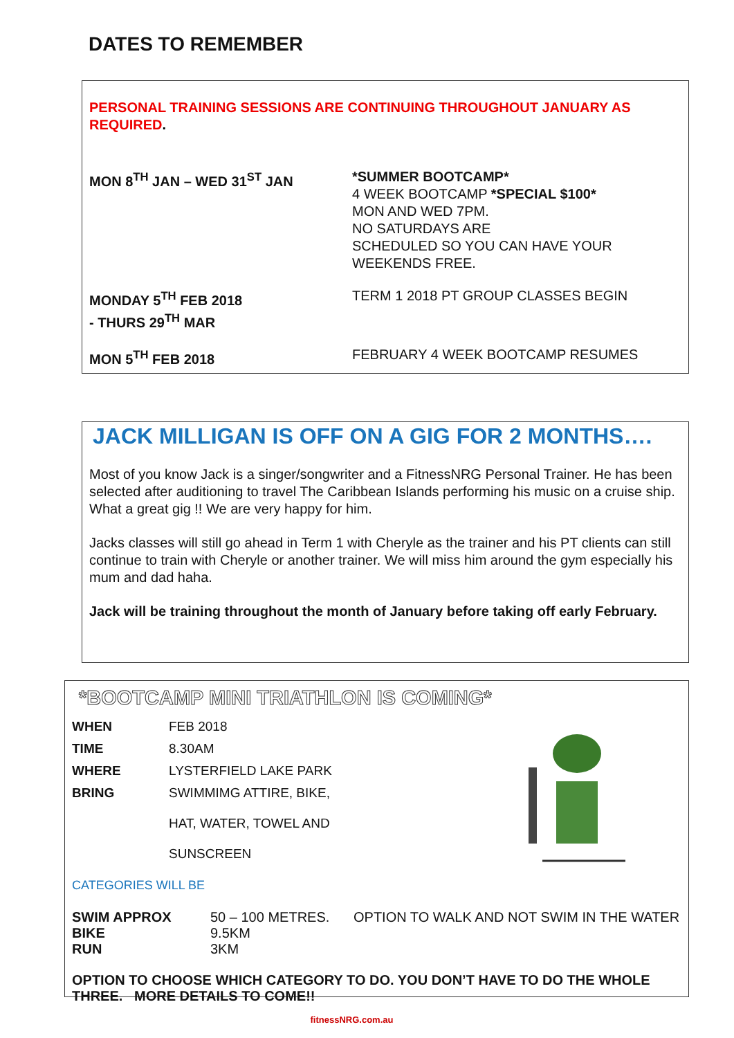DATES TO REMEMBER
PERSONAL TRAINING SESSIONS ARE CONTINUING THROUGHOUT JANUARY AS REQUIRED.
| MON 8<sup>TH</sup> JAN – WED 31<sup>ST</sup> JAN | *SUMMER BOOTCAMP* 4 WEEK BOOTCAMP *SPECIAL $100* MON AND WED 7PM. NO SATURDAYS ARE SCHEDULED SO YOU CAN HAVE YOUR WEEKENDS FREE. |
| MONDAY 5<sup>TH</sup> FEB 2018 - THURS 29<sup>TH</sup> MAR | TERM 1 2018 PT GROUP CLASSES BEGIN |
| MON 5<sup>TH</sup> FEB 2018 | FEBRUARY 4 WEEK BOOTCAMP RESUMES |
JACK MILLIGAN IS OFF ON A GIG FOR 2 MONTHS….
Most of you know Jack is a singer/songwriter and a FitnessNRG Personal Trainer. He has been selected after auditioning to travel The Caribbean Islands performing his music on a cruise ship. What a great gig !! We are very happy for him.
Jacks classes will still go ahead in Term 1 with Cheryle as the trainer and his PT clients can still continue to train with Cheryle or another trainer. We will miss him around the gym especially his mum and dad haha.
Jack will be training throughout the month of January before taking off early February.
*BOOTCAMP MINI TRIATHLON IS COMING*
| WHEN | FEB 2018 |
| TIME | 8.30AM |
| WHERE | LYSTERFIELD LAKE PARK |
| BRING | SWIMMIMG ATTIRE, BIKE, HAT, WATER, TOWEL AND SUNSCREEN |
CATEGORIES WILL BE
| SWIM APPROX | 50 – 100 METRES. | OPTION TO WALK AND NOT SWIM IN THE WATER |
| BIKE | 9.5KM | |
| RUN | 3KM | |
OPTION TO CHOOSE WHICH CATEGORY TO DO. YOU DON’T HAVE TO DO THE WHOLE THREE. MORE DETAILS TO COME!!
fitnessNRG.com.au